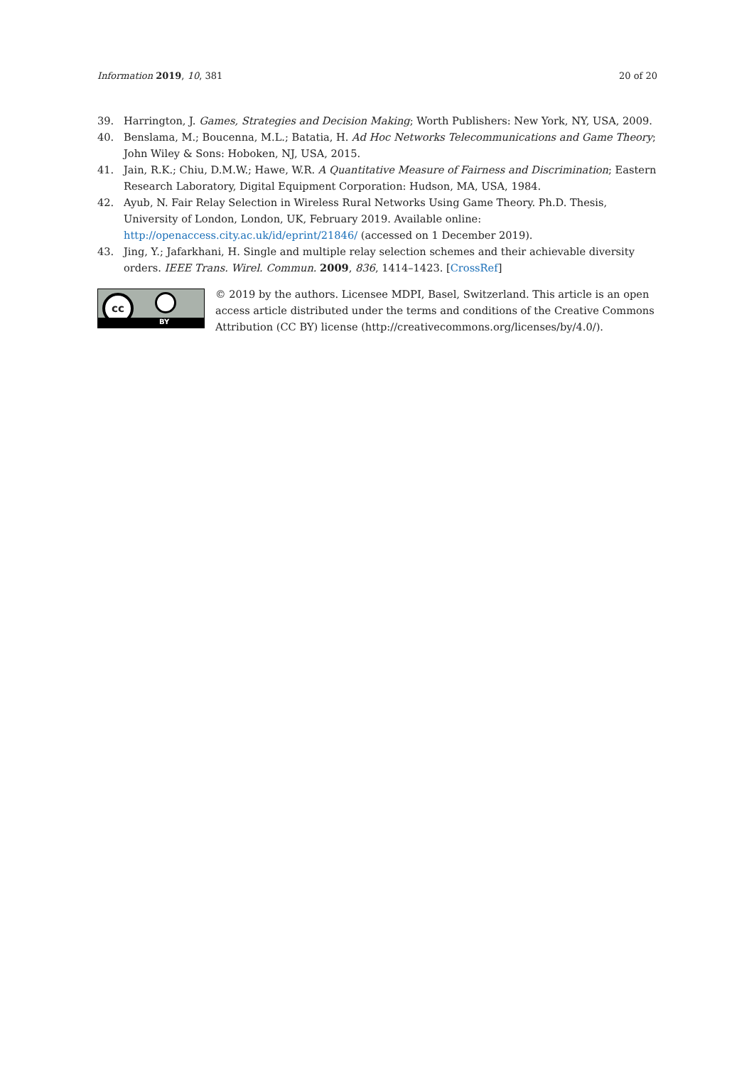Information 2019, 10, 381 20 of 20
39. Harrington, J. Games, Strategies and Decision Making; Worth Publishers: New York, NY, USA, 2009.
40. Benslama, M.; Boucenna, M.L.; Batatia, H. Ad Hoc Networks Telecommunications and Game Theory; John Wiley & Sons: Hoboken, NJ, USA, 2015.
41. Jain, R.K.; Chiu, D.M.W.; Hawe, W.R. A Quantitative Measure of Fairness and Discrimination; Eastern Research Laboratory, Digital Equipment Corporation: Hudson, MA, USA, 1984.
42. Ayub, N. Fair Relay Selection in Wireless Rural Networks Using Game Theory. Ph.D. Thesis, University of London, London, UK, February 2019. Available online: http://openaccess.city.ac.uk/id/eprint/21846/ (accessed on 1 December 2019).
43. Jing, Y.; Jafarkhani, H. Single and multiple relay selection schemes and their achievable diversity orders. IEEE Trans. Wirel. Commun. 2009, 836, 1414–1423. [CrossRef]
cc
BY
© 2019 by the authors. Licensee MDPI, Basel, Switzerland. This article is an open access article distributed under the terms and conditions of the Creative Commons Attribution (CC BY) license (http://creativecommons.org/licenses/by/4.0/).